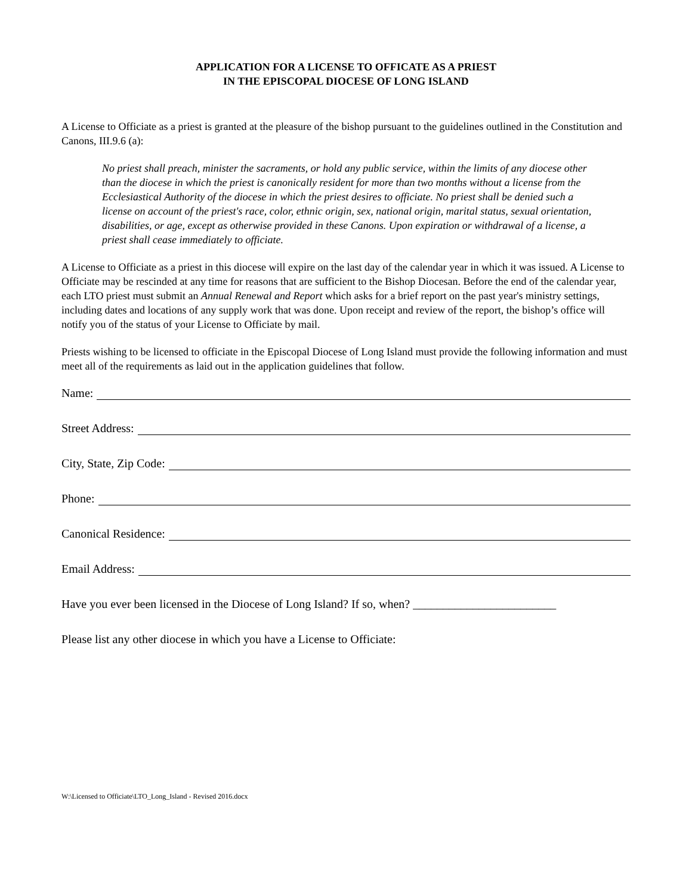APPLICATION FOR A LICENSE TO OFFICATE AS A PRIEST
IN THE EPISCOPAL DIOCESE OF LONG ISLAND
A License to Officiate as a priest is granted at the pleasure of the bishop pursuant to the guidelines outlined in the Constitution and Canons, III.9.6 (a):
No priest shall preach, minister the sacraments, or hold any public service, within the limits of any diocese other than the diocese in which the priest is canonically resident for more than two months without a license from the Ecclesiastical Authority of the diocese in which the priest desires to officiate. No priest shall be denied such a license on account of the priest's race, color, ethnic origin, sex, national origin, marital status, sexual orientation, disabilities, or age, except as otherwise provided in these Canons. Upon expiration or withdrawal of a license, a priest shall cease immediately to officiate.
A License to Officiate as a priest in this diocese will expire on the last day of the calendar year in which it was issued. A License to Officiate may be rescinded at any time for reasons that are sufficient to the Bishop Diocesan. Before the end of the calendar year, each LTO priest must submit an Annual Renewal and Report which asks for a brief report on the past year's ministry settings, including dates and locations of any supply work that was done. Upon receipt and review of the report, the bishop’s office will notify you of the status of your License to Officiate by mail.
Priests wishing to be licensed to officiate in the Episcopal Diocese of Long Island must provide the following information and must meet all of the requirements as laid out in the application guidelines that follow.
Name:
Street Address:
City, State, Zip Code:
Phone:
Canonical Residence:
Email Address:
Have you ever been licensed in the Diocese of Long Island? If so, when? ________________________
Please list any other diocese in which you have a License to Officiate:
W:\Licensed to Officiate\LTO_Long_Island - Revised 2016.docx